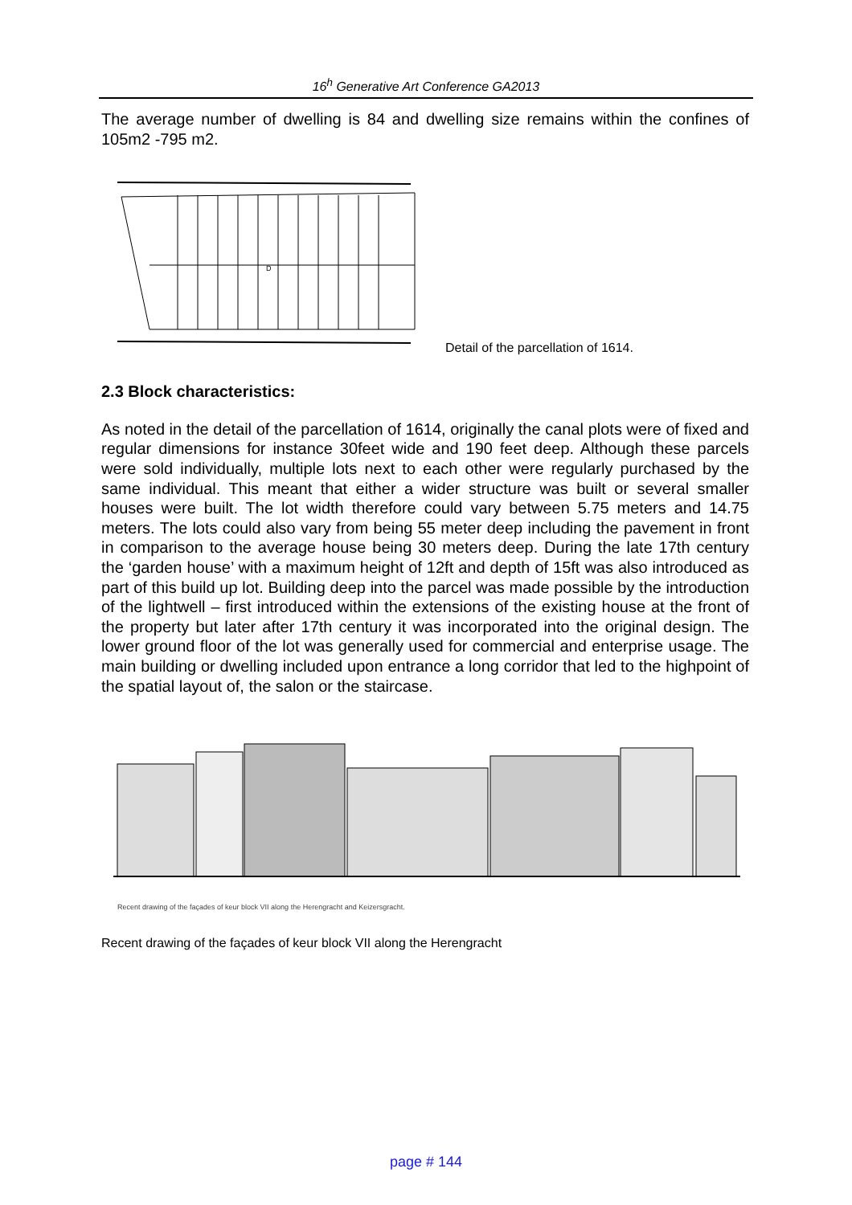16<sup>h</sup> Generative Art Conference GA2013
The average number of dwelling is 84 and dwelling size remains within the confines of 105m2 -795 m2.
D
Detail of the parcellation of 1614.
2.3 Block characteristics:
As noted in the detail of the parcellation of 1614, originally the canal plots were of fixed and regular dimensions for instance 30feet wide and 190 feet deep. Although these parcels were sold individually, multiple lots next to each other were regularly purchased by the same individual. This meant that either a wider structure was built or several smaller houses were built. The lot width therefore could vary between 5.75 meters and 14.75 meters. The lots could also vary from being 55 meter deep including the pavement in front in comparison to the average house being 30 meters deep. During the late 17th century the ‘garden house’ with a maximum height of 12ft and depth of 15ft was also introduced as part of this build up lot. Building deep into the parcel was made possible by the introduction of the lightwell – first introduced within the extensions of the existing house at the front of the property but later after 17th century it was incorporated into the original design. The lower ground floor of the lot was generally used for commercial and enterprise usage. The main building or dwelling included upon entrance a long corridor that led to the highpoint of the spatial layout of, the salon or the staircase.
Recent drawing of the façades of keur block VII along the Herengracht and Keizersgracht.
Recent drawing of the façades of keur block VII along the Herengracht
page # 144